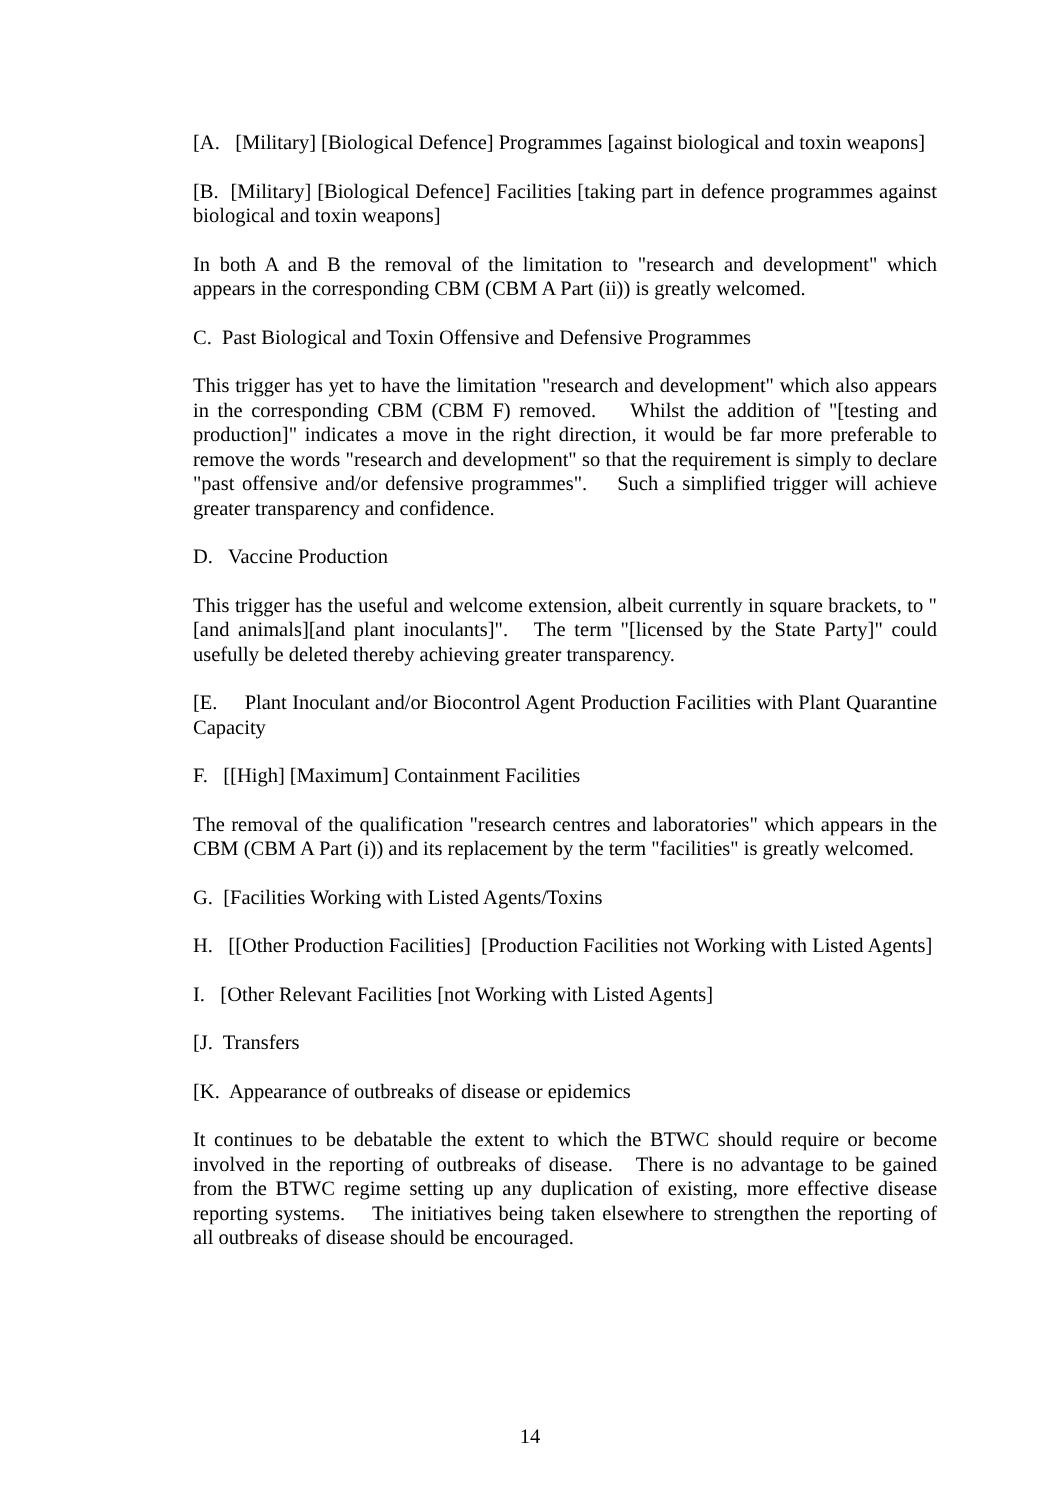[A. [Military] [Biological Defence] Programmes [against biological and toxin weapons]
[B. [Military] [Biological Defence] Facilities [taking part in defence programmes against biological and toxin weapons]
In both A and B the removal of the limitation to "research and development" which appears in the corresponding CBM (CBM A Part (ii)) is greatly welcomed.
C. Past Biological and Toxin Offensive and Defensive Programmes
This trigger has yet to have the limitation "research and development" which also appears in the corresponding CBM (CBM F) removed. Whilst the addition of "[testing and production]" indicates a move in the right direction, it would be far more preferable to remove the words "research and development" so that the requirement is simply to declare "past offensive and/or defensive programmes". Such a simplified trigger will achieve greater transparency and confidence.
D. Vaccine Production
This trigger has the useful and welcome extension, albeit currently in square brackets, to "[and animals][and plant inoculants]". The term "[licensed by the State Party]" could usefully be deleted thereby achieving greater transparency.
[E. Plant Inoculant and/or Biocontrol Agent Production Facilities with Plant Quarantine Capacity
F. [[High] [Maximum] Containment Facilities
The removal of the qualification "research centres and laboratories" which appears in the CBM (CBM A Part (i)) and its replacement by the term "facilities" is greatly welcomed.
G. [Facilities Working with Listed Agents/Toxins
H. [[Other Production Facilities] [Production Facilities not Working with Listed Agents]
I. [Other Relevant Facilities [not Working with Listed Agents]
[J. Transfers
[K. Appearance of outbreaks of disease or epidemics
It continues to be debatable the extent to which the BTWC should require or become involved in the reporting of outbreaks of disease. There is no advantage to be gained from the BTWC regime setting up any duplication of existing, more effective disease reporting systems. The initiatives being taken elsewhere to strengthen the reporting of all outbreaks of disease should be encouraged.
14